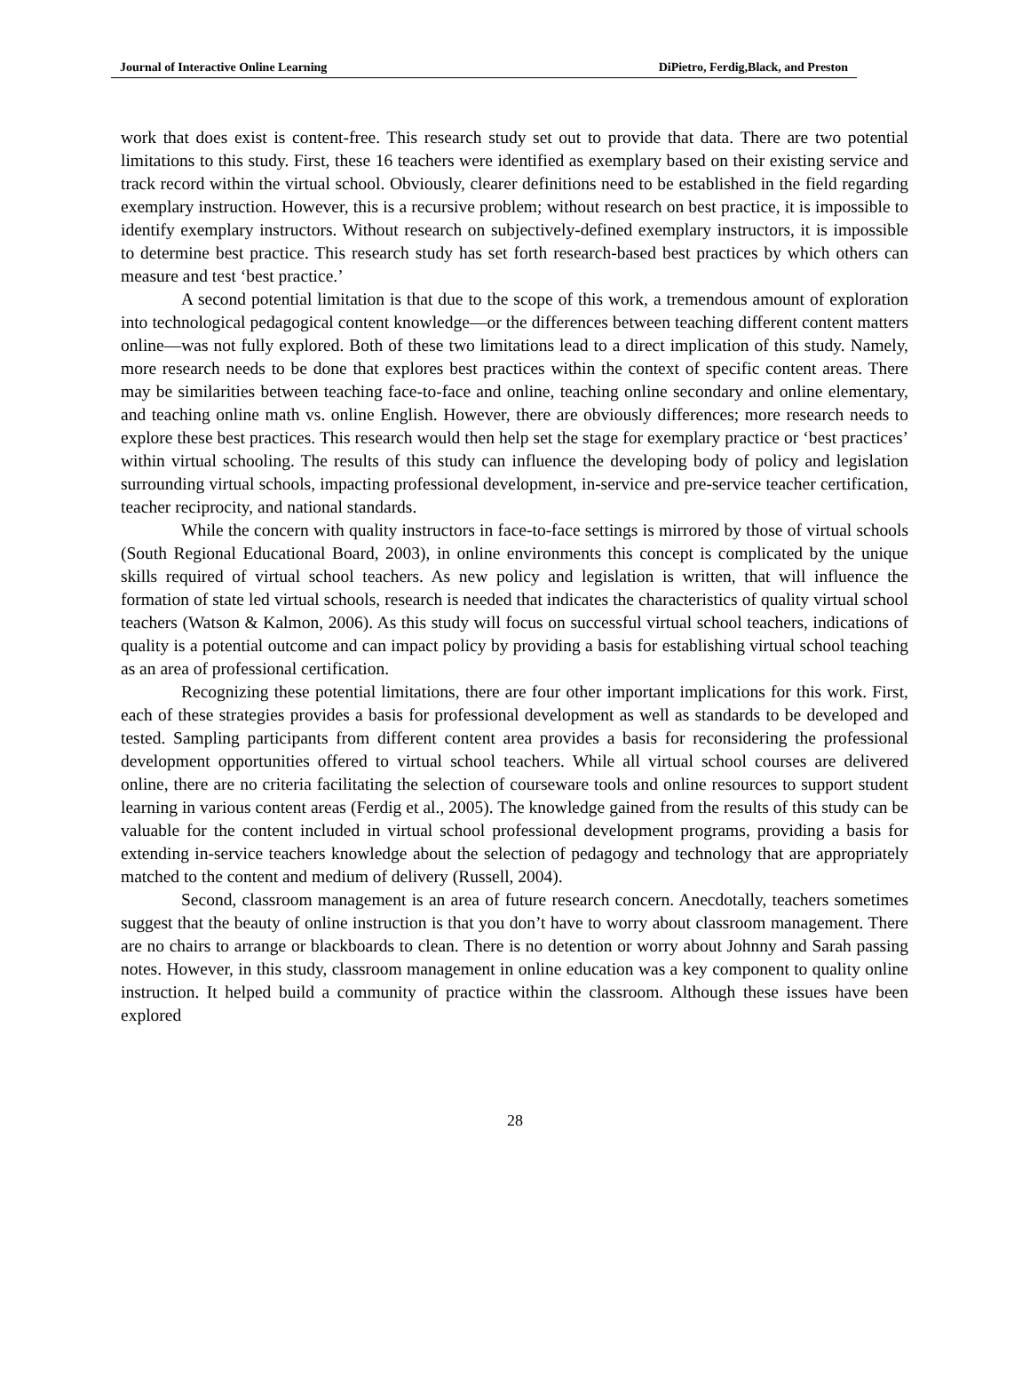Journal of Interactive Online Learning DiPietro, Ferdig,Black, and Preston
work that does exist is content-free. This research study set out to provide that data. There are two potential limitations to this study. First, these 16 teachers were identified as exemplary based on their existing service and track record within the virtual school. Obviously, clearer definitions need to be established in the field regarding exemplary instruction. However, this is a recursive problem; without research on best practice, it is impossible to identify exemplary instructors. Without research on subjectively-defined exemplary instructors, it is impossible to determine best practice. This research study has set forth research-based best practices by which others can measure and test ‘best practice.’
A second potential limitation is that due to the scope of this work, a tremendous amount of exploration into technological pedagogical content knowledge—or the differences between teaching different content matters online—was not fully explored. Both of these two limitations lead to a direct implication of this study. Namely, more research needs to be done that explores best practices within the context of specific content areas. There may be similarities between teaching face-to-face and online, teaching online secondary and online elementary, and teaching online math vs. online English. However, there are obviously differences; more research needs to explore these best practices. This research would then help set the stage for exemplary practice or ‘best practices’ within virtual schooling. The results of this study can influence the developing body of policy and legislation surrounding virtual schools, impacting professional development, in-service and pre-service teacher certification, teacher reciprocity, and national standards.
While the concern with quality instructors in face-to-face settings is mirrored by those of virtual schools (South Regional Educational Board, 2003), in online environments this concept is complicated by the unique skills required of virtual school teachers. As new policy and legislation is written, that will influence the formation of state led virtual schools, research is needed that indicates the characteristics of quality virtual school teachers (Watson & Kalmon, 2006). As this study will focus on successful virtual school teachers, indications of quality is a potential outcome and can impact policy by providing a basis for establishing virtual school teaching as an area of professional certification.
Recognizing these potential limitations, there are four other important implications for this work. First, each of these strategies provides a basis for professional development as well as standards to be developed and tested. Sampling participants from different content area provides a basis for reconsidering the professional development opportunities offered to virtual school teachers. While all virtual school courses are delivered online, there are no criteria facilitating the selection of courseware tools and online resources to support student learning in various content areas (Ferdig et al., 2005). The knowledge gained from the results of this study can be valuable for the content included in virtual school professional development programs, providing a basis for extending in-service teachers knowledge about the selection of pedagogy and technology that are appropriately matched to the content and medium of delivery (Russell, 2004).
Second, classroom management is an area of future research concern. Anecdotally, teachers sometimes suggest that the beauty of online instruction is that you don’t have to worry about classroom management. There are no chairs to arrange or blackboards to clean. There is no detention or worry about Johnny and Sarah passing notes. However, in this study, classroom management in online education was a key component to quality online instruction. It helped build a community of practice within the classroom. Although these issues have been explored
28